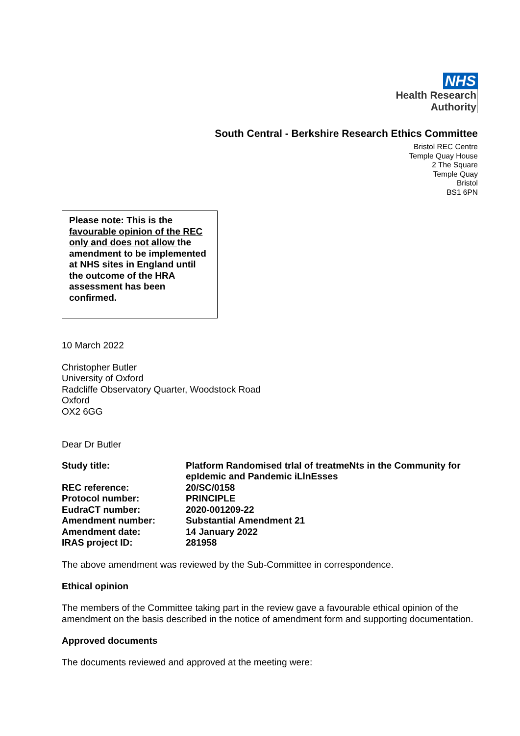NHS
Health Research
Authority
South Central - Berkshire Research Ethics Committee
Bristol REC Centre
Temple Quay House
2 The Square
Temple Quay
Bristol
BS1 6PN
Please note: This is the favourable opinion of the REC only and does not allow the amendment to be implemented at NHS sites in England until the outcome of the HRA assessment has been confirmed.
10 March 2022
Christopher Butler
University of Oxford
Radcliffe Observatory Quarter, Woodstock Road
Oxford
OX2 6GG
Dear Dr Butler
| Study title: | Platform Randomised trIal of treatmeNts in the Community for epIdemic and Pandemic iLlnEsses |
| REC reference: | 20/SC/0158 |
| Protocol number: | PRINCIPLE |
| EudraCT number: | 2020-001209-22 |
| Amendment number: | Substantial Amendment 21 |
| Amendment date: | 14 January 2022 |
| IRAS project ID: | 281958 |
The above amendment was reviewed by the Sub-Committee in correspondence.
Ethical opinion
The members of the Committee taking part in the review gave a favourable ethical opinion of the amendment on the basis described in the notice of amendment form and supporting documentation.
Approved documents
The documents reviewed and approved at the meeting were: